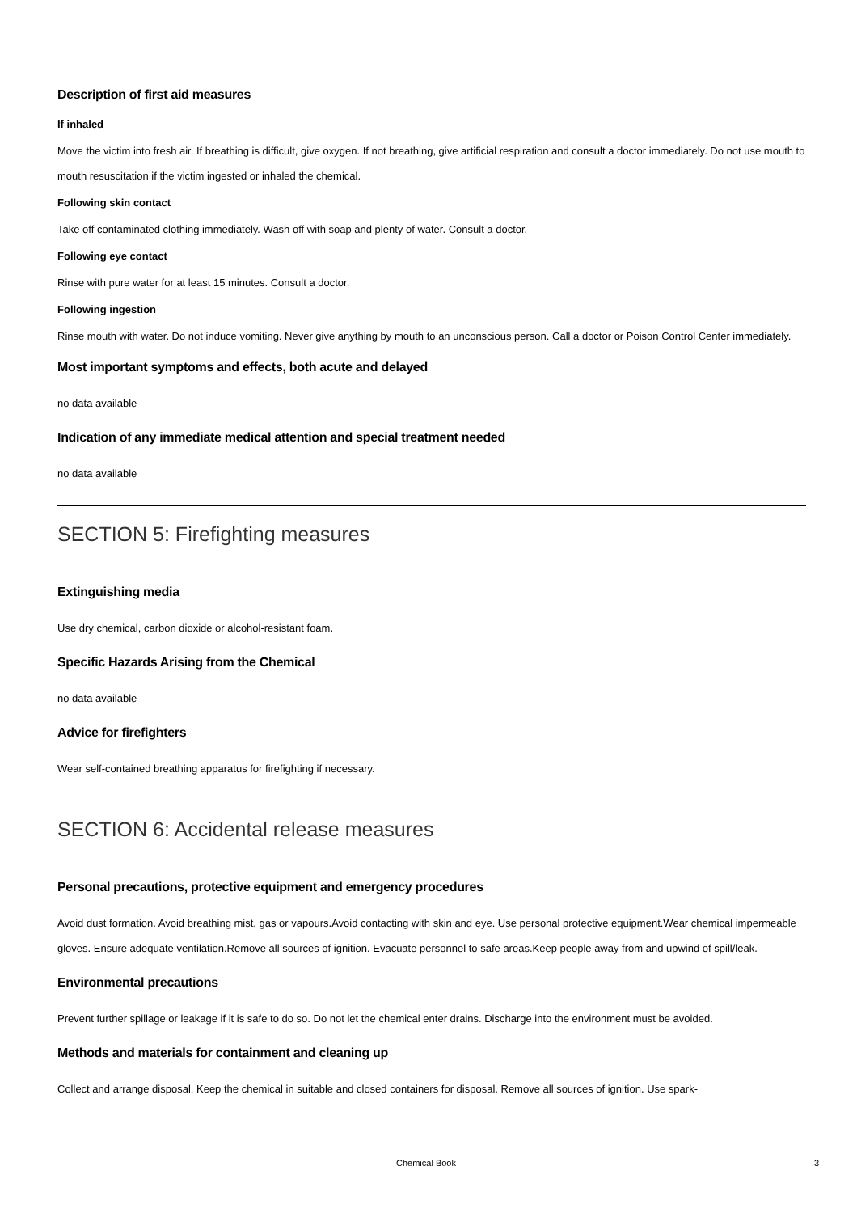Description of first aid measures
If inhaled
Move the victim into fresh air. If breathing is difficult, give oxygen. If not breathing, give artificial respiration and consult a doctor immediately. Do not use mouth to mouth resuscitation if the victim ingested or inhaled the chemical.
Following skin contact
Take off contaminated clothing immediately. Wash off with soap and plenty of water. Consult a doctor.
Following eye contact
Rinse with pure water for at least 15 minutes. Consult a doctor.
Following ingestion
Rinse mouth with water. Do not induce vomiting. Never give anything by mouth to an unconscious person. Call a doctor or Poison Control Center immediately.
Most important symptoms and effects, both acute and delayed
no data available
Indication of any immediate medical attention and special treatment needed
no data available
SECTION 5: Firefighting measures
Extinguishing media
Use dry chemical, carbon dioxide or alcohol-resistant foam.
Specific Hazards Arising from the Chemical
no data available
Advice for firefighters
Wear self-contained breathing apparatus for firefighting if necessary.
SECTION 6: Accidental release measures
Personal precautions, protective equipment and emergency procedures
Avoid dust formation. Avoid breathing mist, gas or vapours.Avoid contacting with skin and eye. Use personal protective equipment.Wear chemical impermeable gloves. Ensure adequate ventilation.Remove all sources of ignition. Evacuate personnel to safe areas.Keep people away from and upwind of spill/leak.
Environmental precautions
Prevent further spillage or leakage if it is safe to do so. Do not let the chemical enter drains. Discharge into the environment must be avoided.
Methods and materials for containment and cleaning up
Collect and arrange disposal. Keep the chemical in suitable and closed containers for disposal. Remove all sources of ignition. Use spark-
Chemical Book 3